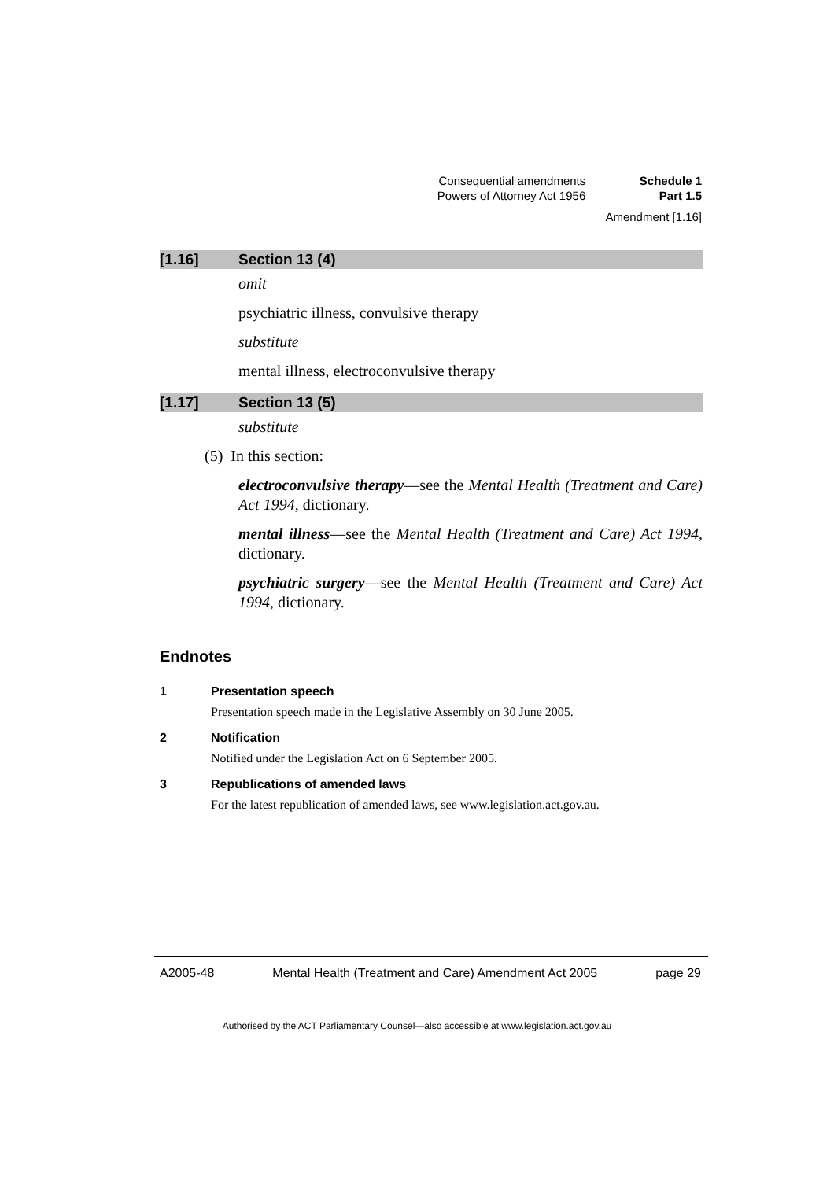| Consequential amendments | Schedule 1 |
| Powers of Attorney Act 1956 | Part 1.5 |
Amendment [1.16]
[1.16] Section 13 (4)
omit
psychiatric illness, convulsive therapy
substitute
mental illness, electroconvulsive therapy
[1.17] Section 13 (5)
substitute
(5) In this section:
electroconvulsive therapy—see the Mental Health (Treatment and Care) Act 1994, dictionary.
mental illness—see the Mental Health (Treatment and Care) Act 1994, dictionary.
psychiatric surgery—see the Mental Health (Treatment and Care) Act 1994, dictionary.
Endnotes
1 Presentation speech
Presentation speech made in the Legislative Assembly on 30 June 2005.
2 Notification
Notified under the Legislation Act on 6 September 2005.
3 Republications of amended laws
For the latest republication of amended laws, see www.legislation.act.gov.au.
A2005-48 Mental Health (Treatment and Care) Amendment Act 2005 page 29
Authorised by the ACT Parliamentary Counsel—also accessible at www.legislation.act.gov.au